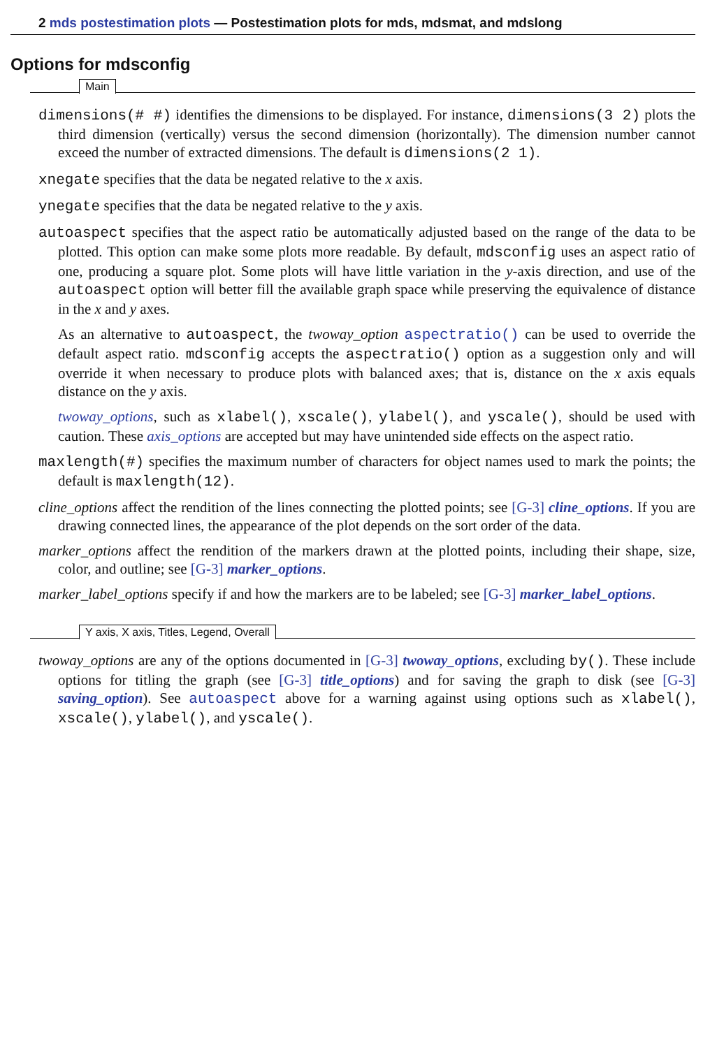2 mds postestimation plots — Postestimation plots for mds, mdsmat, and mdslong
Options for mdsconfig
Main
dimensions(# #) identifies the dimensions to be displayed. For instance, dimensions(3 2) plots the third dimension (vertically) versus the second dimension (horizontally). The dimension number cannot exceed the number of extracted dimensions. The default is dimensions(2 1).
xnegate specifies that the data be negated relative to the x axis.
ynegate specifies that the data be negated relative to the y axis.
autoaspect specifies that the aspect ratio be automatically adjusted based on the range of the data to be plotted. This option can make some plots more readable. By default, mdsconfig uses an aspect ratio of one, producing a square plot. Some plots will have little variation in the y-axis direction, and use of the autoaspect option will better fill the available graph space while preserving the equivalence of distance in the x and y axes.
As an alternative to autoaspect, the twoway_option aspectratio() can be used to override the default aspect ratio. mdsconfig accepts the aspectratio() option as a suggestion only and will override it when necessary to produce plots with balanced axes; that is, distance on the x axis equals distance on the y axis.
twoway_options, such as xlabel(), xscale(), ylabel(), and yscale(), should be used with caution. These axis_options are accepted but may have unintended side effects on the aspect ratio.
maxlength(#) specifies the maximum number of characters for object names used to mark the points; the default is maxlength(12).
cline_options affect the rendition of the lines connecting the plotted points; see [G-3] cline_options. If you are drawing connected lines, the appearance of the plot depends on the sort order of the data.
marker_options affect the rendition of the markers drawn at the plotted points, including their shape, size, color, and outline; see [G-3] marker_options.
marker_label_options specify if and how the markers are to be labeled; see [G-3] marker_label_options.
Y axis, X axis, Titles, Legend, Overall
twoway_options are any of the options documented in [G-3] twoway_options, excluding by(). These include options for titling the graph (see [G-3] title_options) and for saving the graph to disk (see [G-3] saving_option). See autoaspect above for a warning against using options such as xlabel(), xscale(), ylabel(), and yscale().